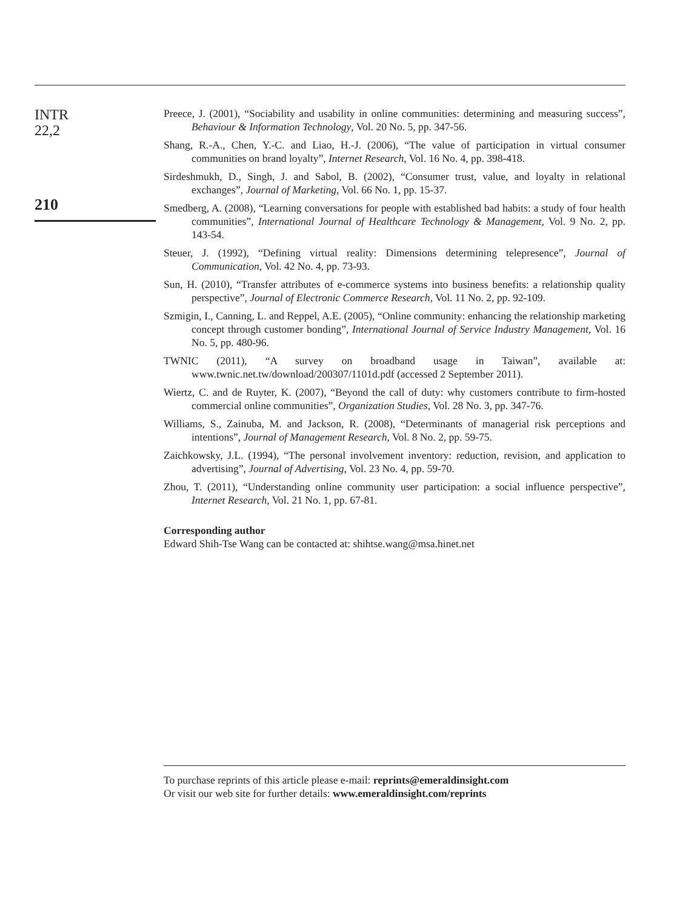INTR
22,2
210
Preece, J. (2001), “Sociability and usability in online communities: determining and measuring success”, Behaviour & Information Technology, Vol. 20 No. 5, pp. 347-56.
Shang, R.-A., Chen, Y.-C. and Liao, H.-J. (2006), “The value of participation in virtual consumer communities on brand loyalty”, Internet Research, Vol. 16 No. 4, pp. 398-418.
Sirdeshmukh, D., Singh, J. and Sabol, B. (2002), “Consumer trust, value, and loyalty in relational exchanges”, Journal of Marketing, Vol. 66 No. 1, pp. 15-37.
Smedberg, A. (2008), “Learning conversations for people with established bad habits: a study of four health communities”, International Journal of Healthcare Technology & Management, Vol. 9 No. 2, pp. 143-54.
Steuer, J. (1992), “Defining virtual reality: Dimensions determining telepresence”, Journal of Communication, Vol. 42 No. 4, pp. 73-93.
Sun, H. (2010), “Transfer attributes of e-commerce systems into business benefits: a relationship quality perspective”, Journal of Electronic Commerce Research, Vol. 11 No. 2, pp. 92-109.
Szmigin, I., Canning, L. and Reppel, A.E. (2005), “Online community: enhancing the relationship marketing concept through customer bonding”, International Journal of Service Industry Management, Vol. 16 No. 5, pp. 480-96.
TWNIC (2011), “A survey on broadband usage in Taiwan”, available at: www.twnic.net.tw/download/200307/1101d.pdf (accessed 2 September 2011).
Wiertz, C. and de Ruyter, K. (2007), “Beyond the call of duty: why customers contribute to firm-hosted commercial online communities”, Organization Studies, Vol. 28 No. 3, pp. 347-76.
Williams, S., Zainuba, M. and Jackson, R. (2008), “Determinants of managerial risk perceptions and intentions”, Journal of Management Research, Vol. 8 No. 2, pp. 59-75.
Zaichkowsky, J.L. (1994), “The personal involvement inventory: reduction, revision, and application to advertising”, Journal of Advertising, Vol. 23 No. 4, pp. 59-70.
Zhou, T. (2011), “Understanding online community user participation: a social influence perspective”, Internet Research, Vol. 21 No. 1, pp. 67-81.
Corresponding author
Edward Shih-Tse Wang can be contacted at: shihtse.wang@msa.hinet.net
To purchase reprints of this article please e-mail: reprints@emeraldinsight.com
Or visit our web site for further details: www.emeraldinsight.com/reprints